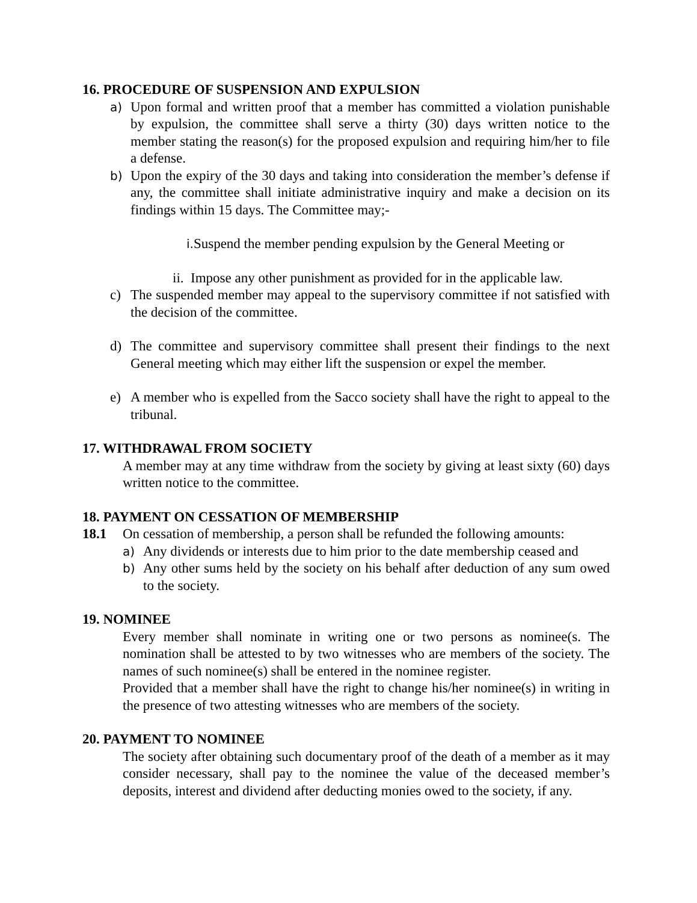16. PROCEDURE OF SUSPENSION AND EXPULSION
a)
Upon formal and written proof that a member has committed a violation punishable by expulsion, the committee shall serve a thirty (30) days written notice to the member stating the reason(s) for the proposed expulsion and requiring him/her to file a defense.
b)
Upon the expiry of the 30 days and taking into consideration the member’s defense if any, the committee shall initiate administrative inquiry and make a decision on its findings within 15 days. The Committee may;-
i. Suspend the member pending expulsion by the General Meeting or
ii. Impose any other punishment as provided for in the applicable law.
c) The suspended member may appeal to the supervisory committee if not satisfied with the decision of the committee.
d) The committee and supervisory committee shall present their findings to the next General meeting which may either lift the suspension or expel the member.
e) A member who is expelled from the Sacco society shall have the right to appeal to the tribunal.
17. WITHDRAWAL FROM SOCIETY
A member may at any time withdraw from the society by giving at least sixty (60) days written notice to the committee.
18. PAYMENT ON CESSATION OF MEMBERSHIP
18.1 On cessation of membership, a person shall be refunded the following amounts:
a)
Any dividends or interests due to him prior to the date membership ceased and
b)
Any other sums held by the society on his behalf after deduction of any sum owed to the society.
19. NOMINEE
Every member shall nominate in writing one or two persons as nominee(s. The nomination shall be attested to by two witnesses who are members of the society. The names of such nominee(s) shall be entered in the nominee register.
Provided that a member shall have the right to change his/her nominee(s) in writing in the presence of two attesting witnesses who are members of the society.
20. PAYMENT TO NOMINEE
The society after obtaining such documentary proof of the death of a member as it may consider necessary, shall pay to the nominee the value of the deceased member’s deposits, interest and dividend after deducting monies owed to the society, if any.